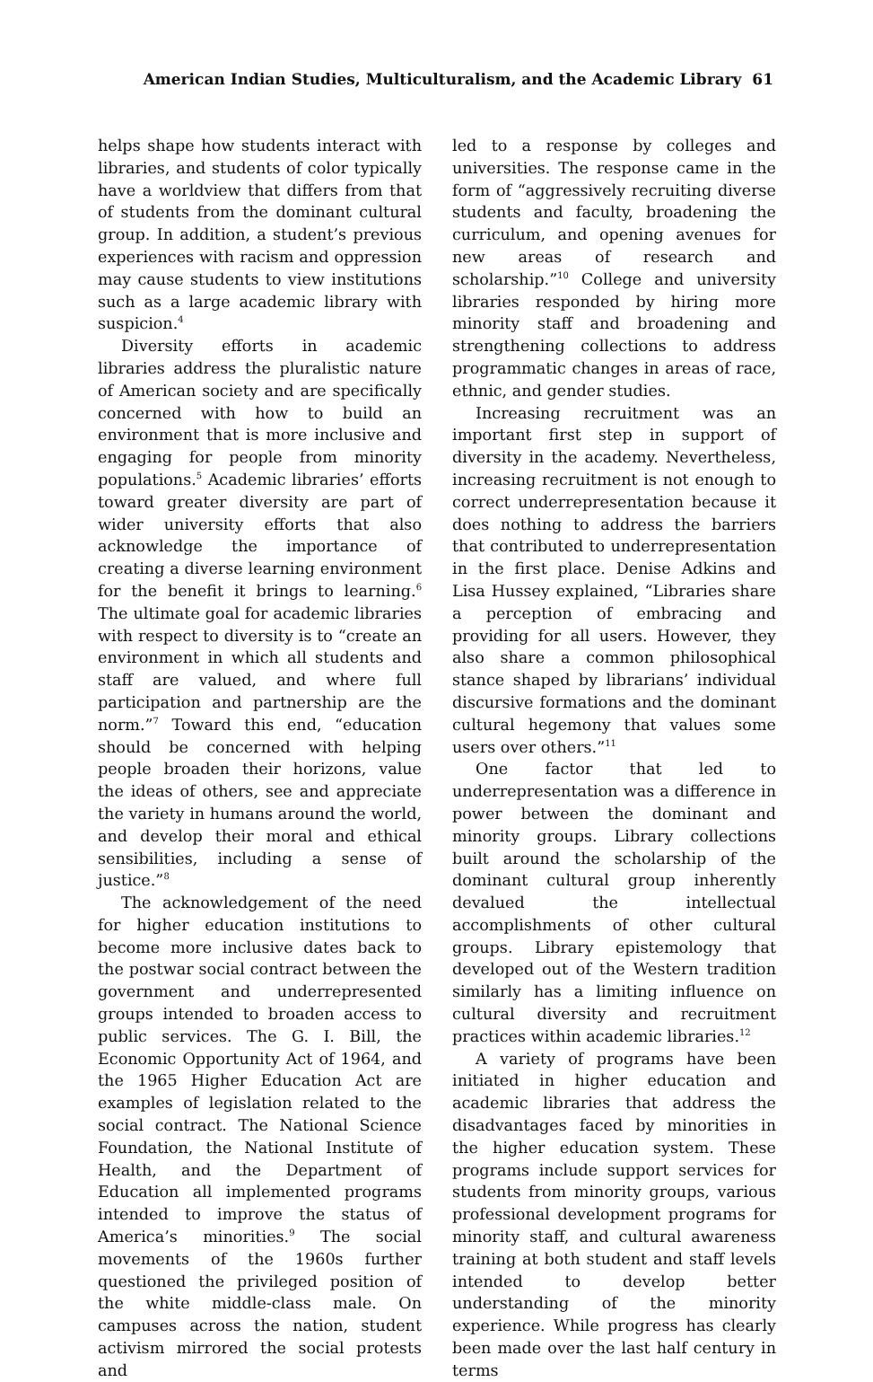American Indian Studies, Multiculturalism, and the Academic Library 61
helps shape how students interact with libraries, and students of color typically have a worldview that differs from that of students from the dominant cultural group. In addition, a student’s previous experiences with racism and oppression may cause students to view institutions such as a large academic library with suspicion.<sup>4</sup>
Diversity efforts in academic libraries address the pluralistic nature of American society and are specifically concerned with how to build an environment that is more inclusive and engaging for people from minority populations.<sup>5</sup> Academic libraries’ efforts toward greater diversity are part of wider university efforts that also acknowledge the importance of creating a diverse learning environment for the benefit it brings to learning.<sup>6</sup> The ultimate goal for academic libraries with respect to diversity is to “create an environment in which all students and staff are valued, and where full participation and partnership are the norm.”<sup>7</sup> Toward this end, “education should be concerned with helping people broaden their horizons, value the ideas of others, see and appreciate the variety in humans around the world, and develop their moral and ethical sensibilities, including a sense of justice.”<sup>8</sup>
The acknowledgement of the need for higher education institutions to become more inclusive dates back to the postwar social contract between the government and underrepresented groups intended to broaden access to public services. The G. I. Bill, the Economic Opportunity Act of 1964, and the 1965 Higher Education Act are examples of legislation related to the social contract. The National Science Foundation, the National Institute of Health, and the Department of Education all implemented programs intended to improve the status of America’s minorities.<sup>9</sup> The social movements of the 1960s further questioned the privileged position of the white middle-class male. On campuses across the nation, student activism mirrored the social protests and
led to a response by colleges and universities. The response came in the form of “aggressively recruiting diverse students and faculty, broadening the curriculum, and opening avenues for new areas of research and scholarship.”<sup>10</sup> College and university libraries responded by hiring more minority staff and broadening and strengthening collections to address programmatic changes in areas of race, ethnic, and gender studies.
Increasing recruitment was an important first step in support of diversity in the academy. Nevertheless, increasing recruitment is not enough to correct underrepresentation because it does nothing to address the barriers that contributed to underrepresentation in the first place. Denise Adkins and Lisa Hussey explained, “Libraries share a perception of embracing and providing for all users. However, they also share a common philosophical stance shaped by librarians’ individual discursive formations and the dominant cultural hegemony that values some users over others.”<sup>11</sup>
One factor that led to underrepresentation was a difference in power between the dominant and minority groups. Library collections built around the scholarship of the dominant cultural group inherently devalued the intellectual accomplishments of other cultural groups. Library epistemology that developed out of the Western tradition similarly has a limiting influence on cultural diversity and recruitment practices within academic libraries.<sup>12</sup>
A variety of programs have been initiated in higher education and academic libraries that address the disadvantages faced by minorities in the higher education system. These programs include support services for students from minority groups, various professional development programs for minority staff, and cultural awareness training at both student and staff levels intended to develop better understanding of the minority experience. While progress has clearly been made over the last half century in terms